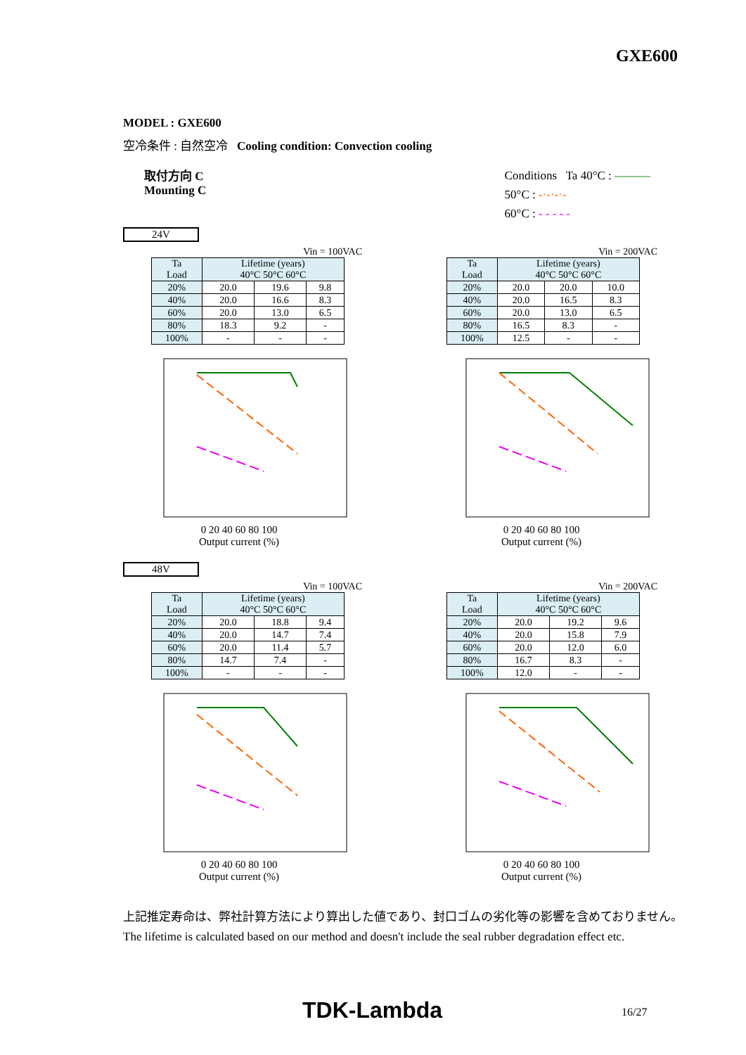GXE600
MODEL : GXE600
空冷条件 : 自然空冷 Cooling condition: Convection cooling
取付方向 C
Mounting C
Conditions Ta 40°C : ———
50°C : -·-·-·-
60°C : - - - - -
24V
Vin = 100VAC
| Ta Load | Lifetime (years) 40°C 50°C 60°C | | |
| --- | --- | --- | --- |
| 20% | 20.0 | 19.6 | 9.8 |
| 40% | 20.0 | 16.6 | 8.3 |
| 60% | 20.0 | 13.0 | 6.5 |
| 80% | 18.3 | 9.2 | - |
| 100% | - | - | - |
Vin = 200VAC
| Ta Load | Lifetime (years) 40°C 50°C 60°C | | |
| --- | --- | --- | --- |
| 20% | 20.0 | 20.0 | 10.0 |
| 40% | 20.0 | 16.5 | 8.3 |
| 60% | 20.0 | 13.0 | 6.5 |
| 80% | 16.5 | 8.3 | - |
| 100% | 12.5 | - | - |
0 20 40 60 80 100
Output current (%)
0 20 40 60 80 100
Output current (%)
48V
Vin = 100VAC
| Ta Load | Lifetime (years) 40°C 50°C 60°C | | |
| --- | --- | --- | --- |
| 20% | 20.0 | 18.8 | 9.4 |
| 40% | 20.0 | 14.7 | 7.4 |
| 60% | 20.0 | 11.4 | 5.7 |
| 80% | 14.7 | 7.4 | - |
| 100% | - | - | - |
Vin = 200VAC
| Ta Load | Lifetime (years) 40°C 50°C 60°C | | |
| --- | --- | --- | --- |
| 20% | 20.0 | 19.2 | 9.6 |
| 40% | 20.0 | 15.8 | 7.9 |
| 60% | 20.0 | 12.0 | 6.0 |
| 80% | 16.7 | 8.3 | - |
| 100% | 12.0 | - | - |
0 20 40 60 80 100
Output current (%)
0 20 40 60 80 100
Output current (%)
上記推定寿命は、弊社計算方法により算出した値であり、封口ゴムの劣化等の影響を含めておりません。
The lifetime is calculated based on our method and doesn't include the seal rubber degradation effect etc.
TDK-Lambda 16/27